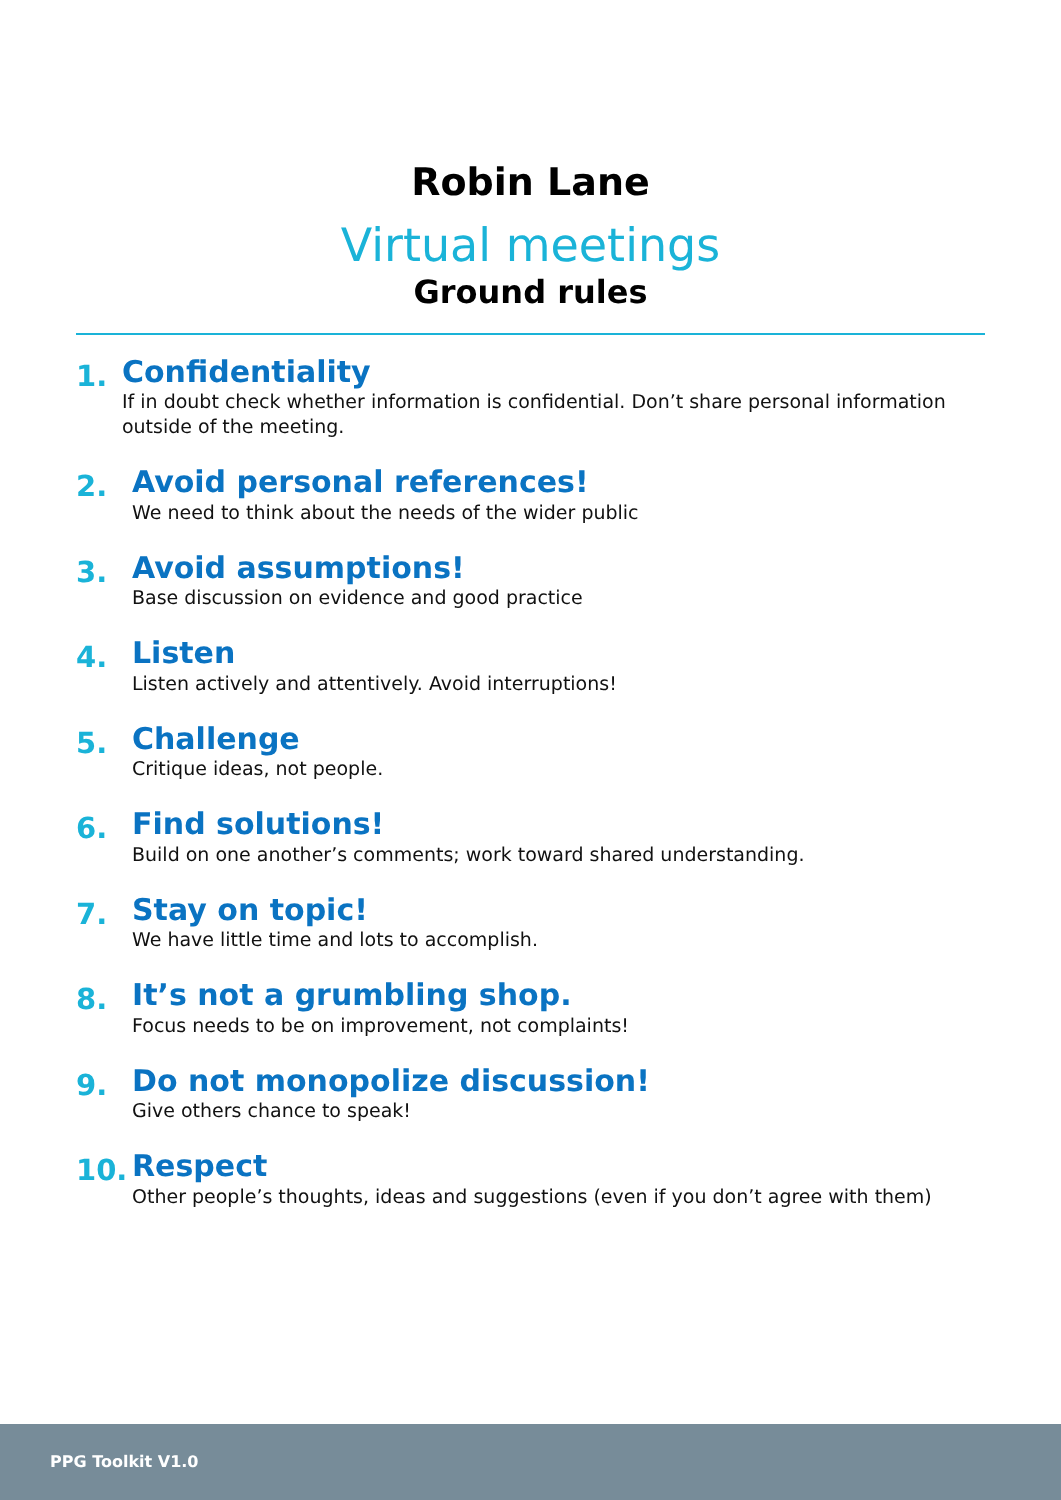Robin Lane
Virtual meetings
Ground rules
1.
Confidentiality
If in doubt check whether information is confidential. Don’t share personal information outside of the meeting.
2.
Avoid personal references!
We need to think about the needs of the wider public
3.
Avoid assumptions!
Base discussion on evidence and good practice
4.
Listen
Listen actively and attentively. Avoid interruptions!
5.
Challenge
Critique ideas, not people.
6.
Find solutions!
Build on one another’s comments; work toward shared understanding.
7.
Stay on topic!
We have little time and lots to accomplish.
8.
It’s not a grumbling shop.
Focus needs to be on improvement, not complaints!
9.
Do not monopolize discussion!
Give others chance to speak!
10.
Respect
Other people’s thoughts, ideas and suggestions (even if you don’t agree with them)
PPG Toolkit V1.0